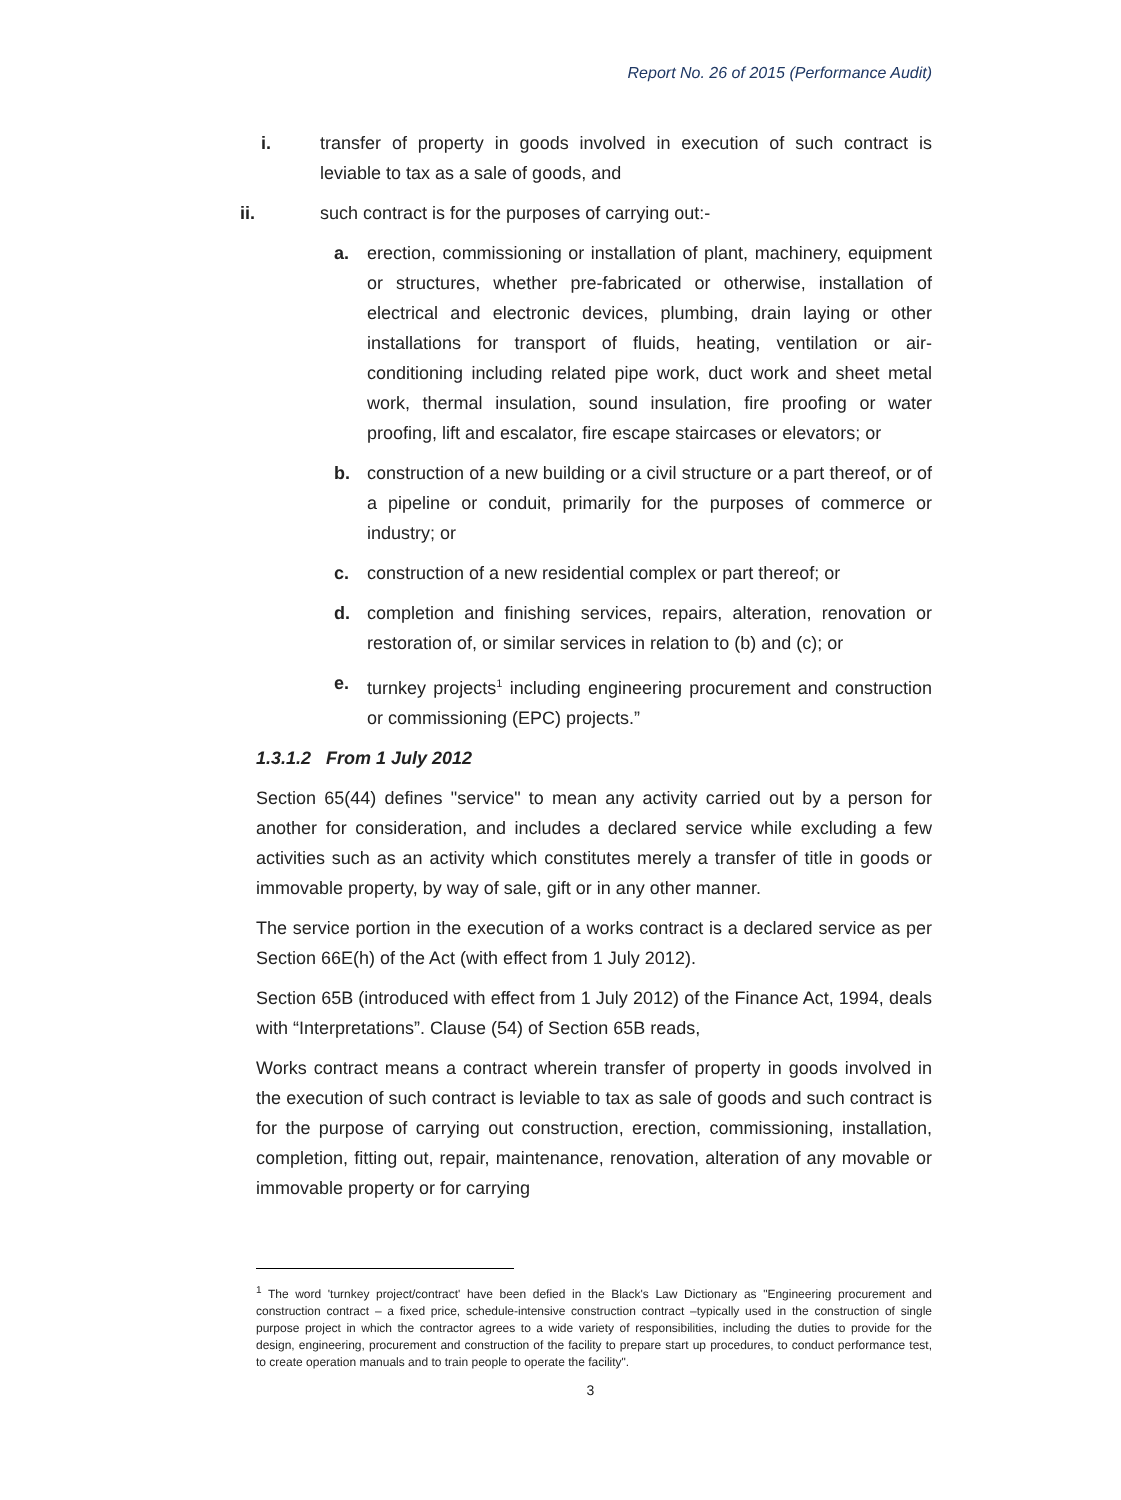Report No. 26 of 2015 (Performance Audit)
i. transfer of property in goods involved in execution of such contract is leviable to tax as a sale of goods, and
ii. such contract is for the purposes of carrying out:-
a. erection, commissioning or installation of plant, machinery, equipment or structures, whether pre-fabricated or otherwise, installation of electrical and electronic devices, plumbing, drain laying or other installations for transport of fluids, heating, ventilation or air-conditioning including related pipe work, duct work and sheet metal work, thermal insulation, sound insulation, fire proofing or water proofing, lift and escalator, fire escape staircases or elevators; or
b. construction of a new building or a civil structure or a part thereof, or of a pipeline or conduit, primarily for the purposes of commerce or industry; or
c. construction of a new residential complex or part thereof; or
d. completion and finishing services, repairs, alteration, renovation or restoration of, or similar services in relation to (b) and (c); or
e. turnkey projects<sup>1</sup> including engineering procurement and construction or commissioning (EPC) projects.”
1.3.1.2 From 1 July 2012
Section 65(44) defines "service" to mean any activity carried out by a person for another for consideration, and includes a declared service while excluding a few activities such as an activity which constitutes merely a transfer of title in goods or immovable property, by way of sale, gift or in any other manner.
The service portion in the execution of a works contract is a declared service as per Section 66E(h) of the Act (with effect from 1 July 2012).
Section 65B (introduced with effect from 1 July 2012) of the Finance Act, 1994, deals with “Interpretations”. Clause (54) of Section 65B reads,
Works contract means a contract wherein transfer of property in goods involved in the execution of such contract is leviable to tax as sale of goods and such contract is for the purpose of carrying out construction, erection, commissioning, installation, completion, fitting out, repair, maintenance, renovation, alteration of any movable or immovable property or for carrying
<sup>1</sup> The word 'turnkey project/contract' have been defied in the Black's Law Dictionary as "Engineering procurement and construction contract – a fixed price, schedule-intensive construction contract –typically used in the construction of single purpose project in which the contractor agrees to a wide variety of responsibilities, including the duties to provide for the design, engineering, procurement and construction of the facility to prepare start up procedures, to conduct performance test, to create operation manuals and to train people to operate the facility".
3